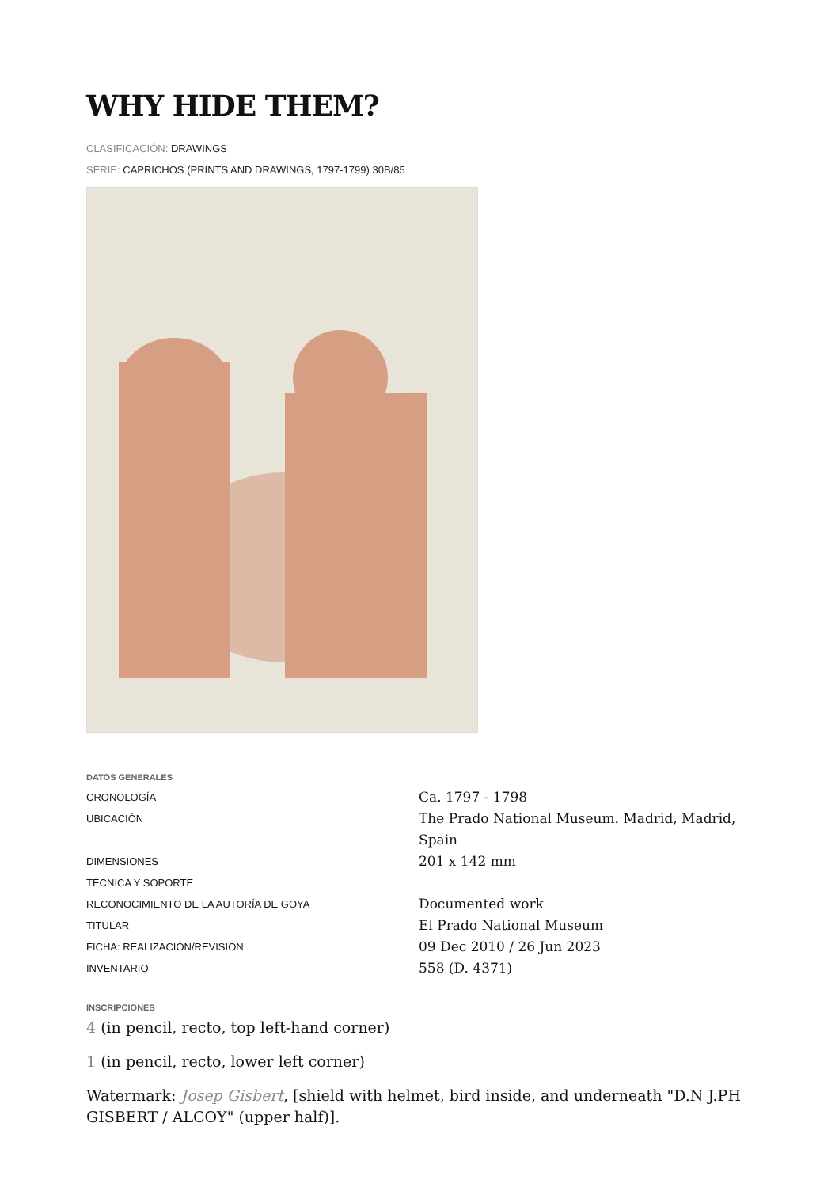WHY HIDE THEM?
CLASIFICACIÓN: DRAWINGS
SERIE: CAPRICHOS (PRINTS AND DRAWINGS, 1797-1799) 30B/85
DATOS GENERALES
| CRONOLOGÍA | Ca. 1797 - 1798 |
| UBICACIÓN | The Prado National Museum. Madrid, Madrid, Spain |
| DIMENSIONES | 201 x 142 mm |
| TÉCNICA Y SOPORTE | |
| RECONOCIMIENTO DE LA AUTORÍA DE GOYA | Documented work |
| TITULAR | El Prado National Museum |
| FICHA: REALIZACIÓN/REVISIÓN | 09 Dec 2010 / 26 Jun 2023 |
| INVENTARIO | 558 (D. 4371) |
INSCRIPCIONES
4 (in pencil, recto, top left-hand corner)
1 (in pencil, recto, lower left corner)
Watermark: Josep Gisbert, [shield with helmet, bird inside, and underneath "D.N J.PH GISBERT / ALCOY" (upper half)].